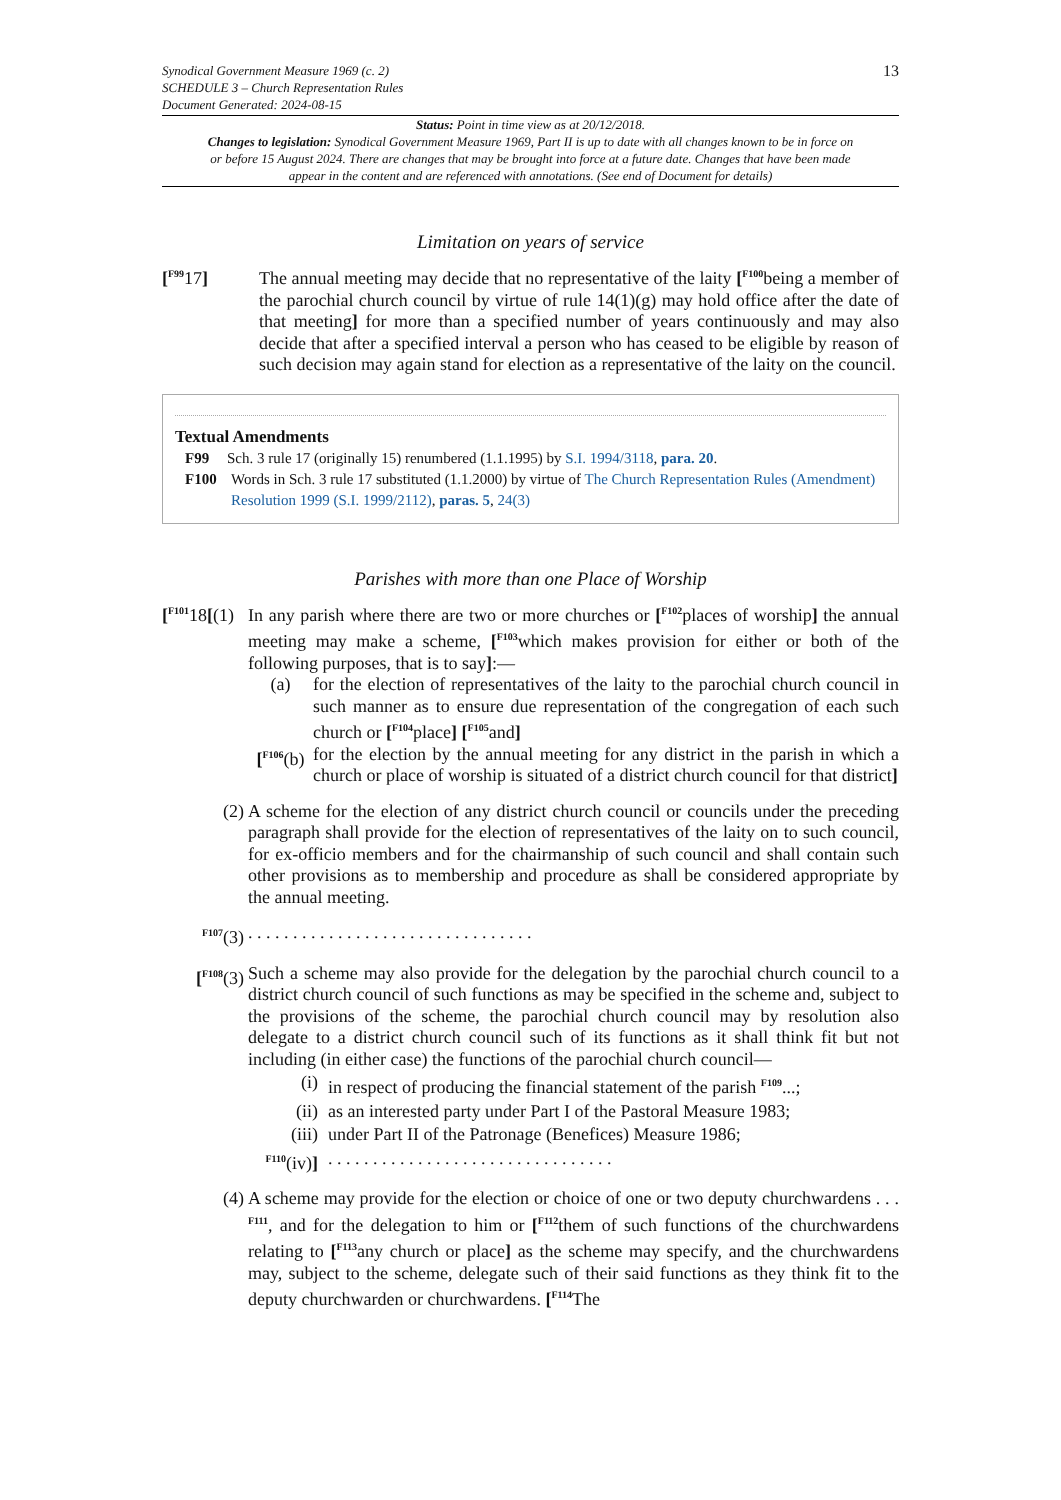Synodical Government Measure 1969 (c. 2)
SCHEDULE 3 – Church Representation Rules
Document Generated: 2024-08-15
13
Status: Point in time view as at 20/12/2018.
Changes to legislation: Synodical Government Measure 1969, Part II is up to date with all changes known to be in force on or before 15 August 2024. There are changes that may be brought into force at a future date. Changes that have been made appear in the content and are referenced with annotations. (See end of Document for details)
Limitation on years of service
[<sup>F99</sup>17] The annual meeting may decide that no representative of the laity [<sup>F100</sup>being a member of the parochial church council by virtue of rule 14(1)(g) may hold office after the date of that meeting] for more than a specified number of years continuously and may also decide that after a specified interval a person who has ceased to be eligible by reason of such decision may again stand for election as a representative of the laity on the council.
Textual Amendments
F99 Sch. 3 rule 17 (originally 15) renumbered (1.1.1995) by S.I. 1994/3118, para. 20.
F100 Words in Sch. 3 rule 17 substituted (1.1.2000) by virtue of The Church Representation Rules (Amendment) Resolution 1999 (S.I. 1999/2112), paras. 5, 24(3)
Parishes with more than one Place of Worship
[<sup>F101</sup>18[(1)
In any parish where there are two or more churches or [<sup>F102</sup>places of worship] the annual meeting may make a scheme, [<sup>F103</sup>which makes provision for either or both of the following purposes, that is to say]:—
(a) for the election of representatives of the laity to the parochial church council in such manner as to ensure due representation of the congregation of each such church or [<sup>F104</sup>place] [<sup>F105</sup>and]
[<sup>F106</sup>(b)
for the election by the annual meeting for any district in the parish in which a church or place of worship is situated of a district church council for that district]
(2) A scheme for the election of any district church council or councils under the preceding paragraph shall provide for the election of representatives of the laity on to such council, for ex-officio members and for the chairmanship of such council and shall contain such other provisions as to membership and procedure as shall be considered appropriate by the annual meeting.
<sup>F107</sup>(3) . . . . . . . . . . . . . . . . . . . . . . . . . . . . . . . .
[<sup>F108</sup>(3)
Such a scheme may also provide for the delegation by the parochial church council to a district church council of such functions as may be specified in the scheme and, subject to the provisions of the scheme, the parochial church council may by resolution also delegate to a district church council such of its functions as it shall think fit but not including (in either case) the functions of the parochial church council—
(i) in respect of producing the financial statement of the parish <sup>F109</sup>...;
(ii) as an interested party under Part I of the Pastoral Measure 1983;
(iii) under Part II of the Patronage (Benefices) Measure 1986;
<sup>F110</sup>(iv)]. . . . . . . . . . . . . . . . . . . . . . . . . . . . . . . .
(4) A scheme may provide for the election or choice of one or two deputy churchwardens . . . <sup>F111</sup>, and for the delegation to him or [<sup>F112</sup>them of such functions of the churchwardens relating to [<sup>F113</sup>any church or place] as the scheme may specify, and the churchwardens may, subject to the scheme, delegate such of their said functions as they think fit to the deputy churchwarden or churchwardens. [<sup>F114</sup>The